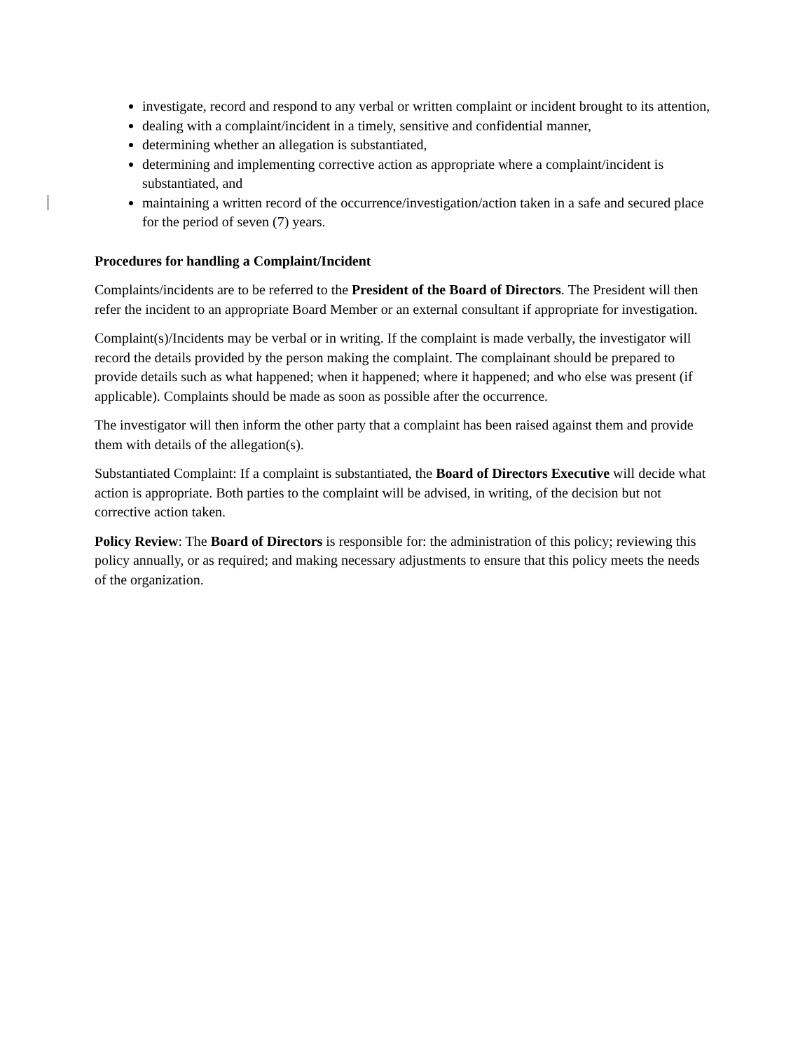investigate, record and respond to any verbal or written complaint or incident brought to its attention,
dealing with a complaint/incident in a timely, sensitive and confidential manner,
determining whether an allegation is substantiated,
determining and implementing corrective action as appropriate where a complaint/incident is substantiated, and
maintaining a written record of the occurrence/investigation/action taken in a safe and secured place for the period of seven (7) years.
Procedures for handling a Complaint/Incident
Complaints/incidents are to be referred to the President of the Board of Directors. The President will then refer the incident to an appropriate Board Member or an external consultant if appropriate for investigation.
Complaint(s)/Incidents may be verbal or in writing. If the complaint is made verbally, the investigator will record the details provided by the person making the complaint. The complainant should be prepared to provide details such as what happened; when it happened; where it happened; and who else was present (if applicable). Complaints should be made as soon as possible after the occurrence.
The investigator will then inform the other party that a complaint has been raised against them and provide them with details of the allegation(s).
Substantiated Complaint: If a complaint is substantiated, the Board of Directors Executive will decide what action is appropriate. Both parties to the complaint will be advised, in writing, of the decision but not corrective action taken.
Policy Review: The Board of Directors is responsible for: the administration of this policy; reviewing this policy annually, or as required; and making necessary adjustments to ensure that this policy meets the needs of the organization.